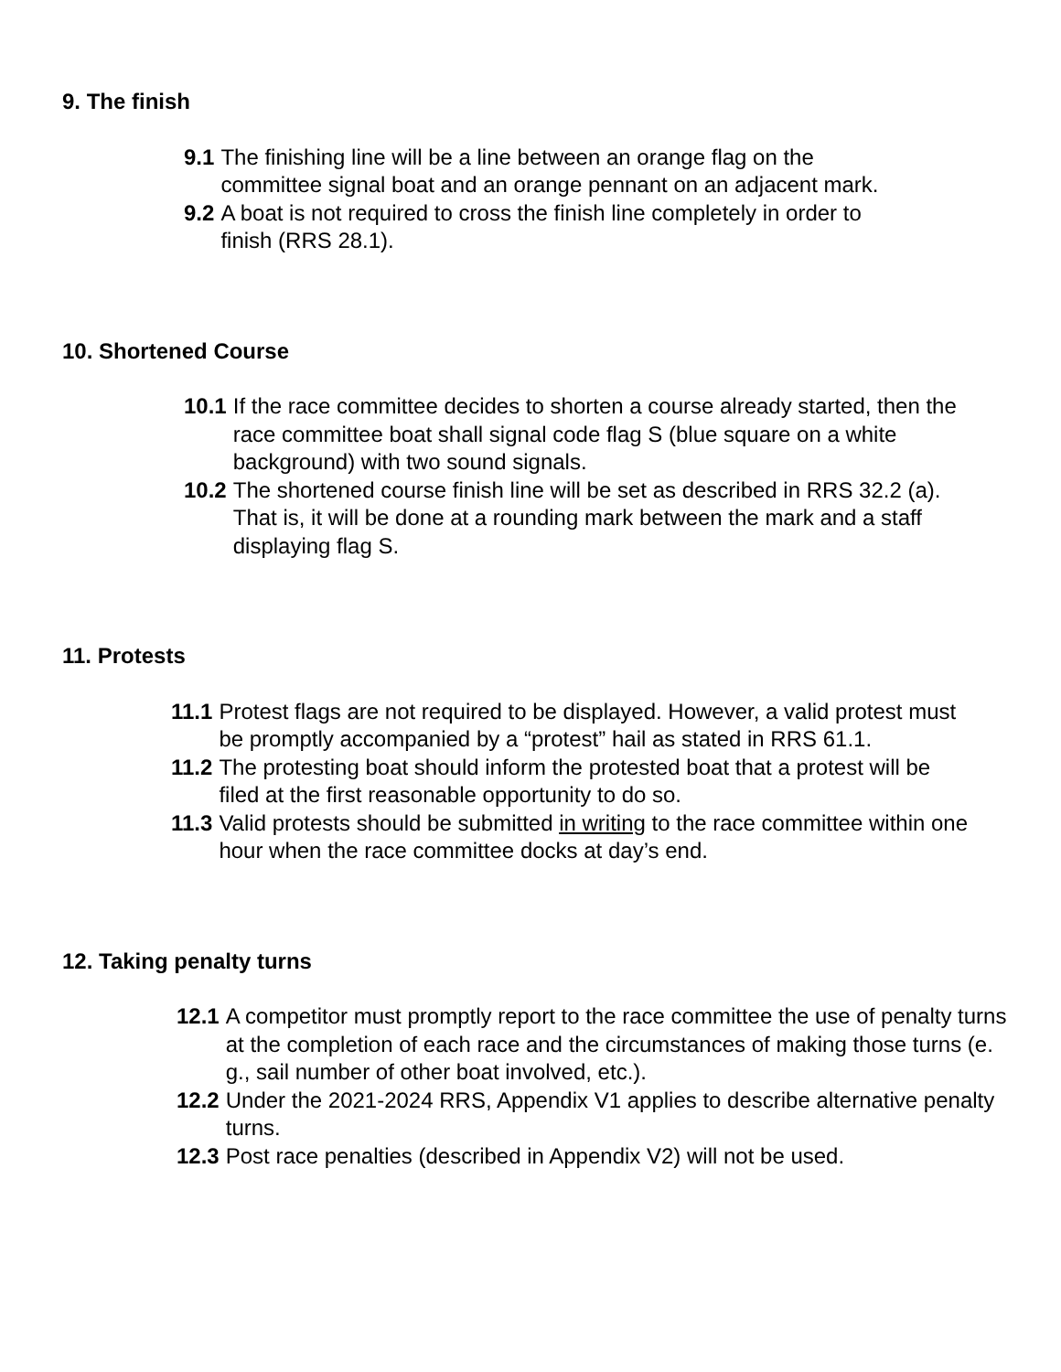9. The finish
9.1 The finishing line will be a line between an orange flag on the committee signal boat and an orange pennant on an adjacent mark.
9.2 A boat is not required to cross the finish line completely in order to finish (RRS 28.1).
10. Shortened Course
10.1 If the race committee decides to shorten a course already started, then the race committee boat shall signal code flag S (blue square on a white background) with two sound signals.
10.2 The shortened course finish line will be set as described in RRS 32.2 (a). That is, it will be done at a rounding mark between the mark and a staff displaying flag S.
11. Protests
11.1 Protest flags are not required to be displayed. However, a valid protest must be promptly accompanied by a “protest” hail as stated in RRS 61.1.
11.2 The protesting boat should inform the protested boat that a protest will be filed at the first reasonable opportunity to do so.
11.3 Valid protests should be submitted in writing to the race committee within one hour when the race committee docks at day’s end.
12. Taking penalty turns
12.1 A competitor must promptly report to the race committee the use of penalty turns at the completion of each race and the circumstances of making those turns (e. g., sail number of other boat involved, etc.).
12.2 Under the 2021-2024 RRS, Appendix V1 applies to describe alternative penalty turns.
12.3 Post race penalties (described in Appendix V2) will not be used.